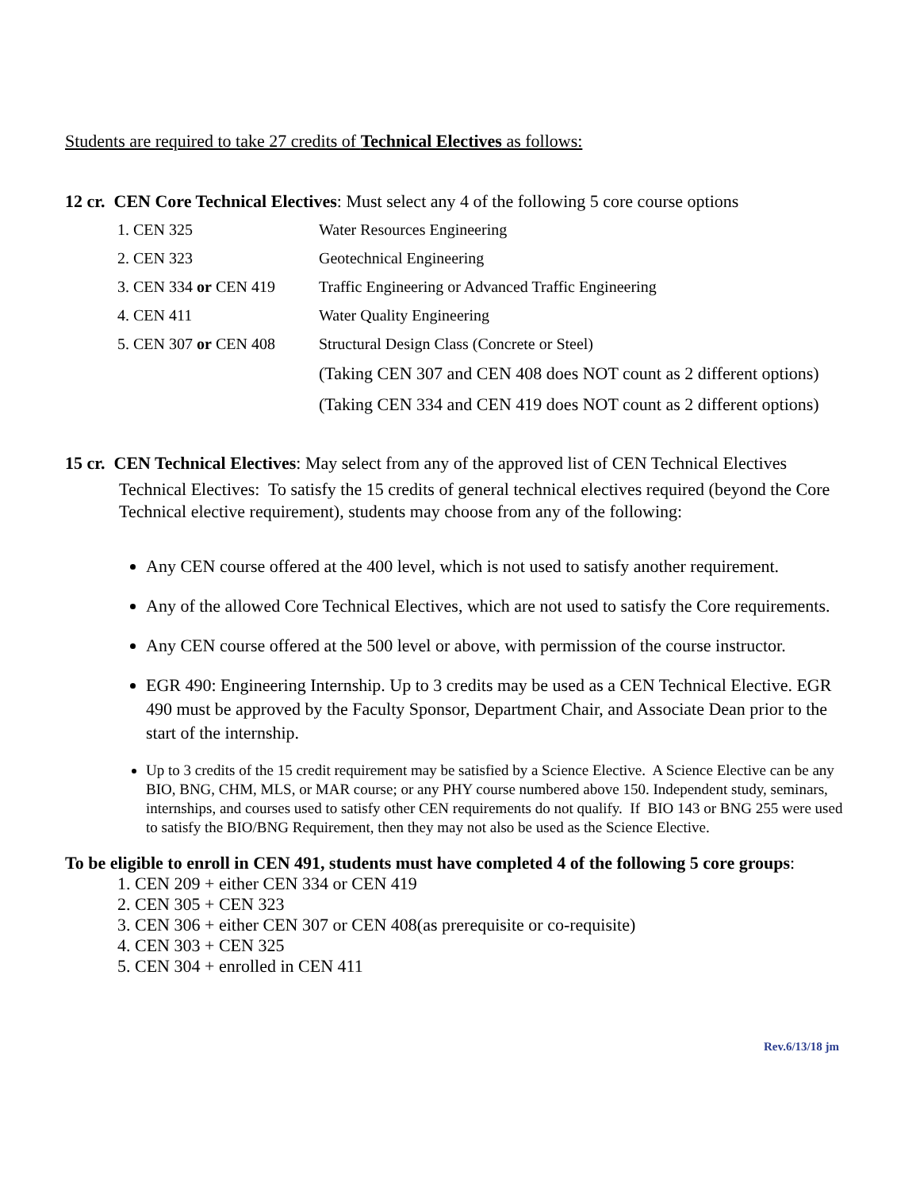Students are required to take 27 credits of Technical Electives as follows:
12 cr. CEN Core Technical Electives: Must select any 4 of the following 5 core course options
| 1. CEN 325 | Water Resources Engineering |
| 2. CEN 323 | Geotechnical Engineering |
| 3. CEN 334 or CEN 419 | Traffic Engineering or Advanced Traffic Engineering |
| 4. CEN 411 | Water Quality Engineering |
| 5. CEN 307 or CEN 408 | Structural Design Class (Concrete or Steel) |
| | (Taking CEN 307 and CEN 408 does NOT count as 2 different options) |
| | (Taking CEN 334 and CEN 419 does NOT count as 2 different options) |
15 cr. CEN Technical Electives: May select from any of the approved list of CEN Technical Electives
Technical Electives: To satisfy the 15 credits of general technical electives required (beyond the Core Technical elective requirement), students may choose from any of the following:
Any CEN course offered at the 400 level, which is not used to satisfy another requirement.
Any of the allowed Core Technical Electives, which are not used to satisfy the Core requirements.
Any CEN course offered at the 500 level or above, with permission of the course instructor.
EGR 490: Engineering Internship. Up to 3 credits may be used as a CEN Technical Elective. EGR 490 must be approved by the Faculty Sponsor, Department Chair, and Associate Dean prior to the start of the internship.
Up to 3 credits of the 15 credit requirement may be satisfied by a Science Elective. A Science Elective can be any BIO, BNG, CHM, MLS, or MAR course; or any PHY course numbered above 150. Independent study, seminars, internships, and courses used to satisfy other CEN requirements do not qualify. If BIO 143 or BNG 255 were used to satisfy the BIO/BNG Requirement, then they may not also be used as the Science Elective.
To be eligible to enroll in CEN 491, students must have completed 4 of the following 5 core groups:
1. CEN 209 + either CEN 334 or CEN 419
2. CEN 305 + CEN 323
3. CEN 306 + either CEN 307 or CEN 408(as prerequisite or co-requisite)
4. CEN 303 + CEN 325
5. CEN 304 + enrolled in CEN 411
Rev.6/13/18 jm